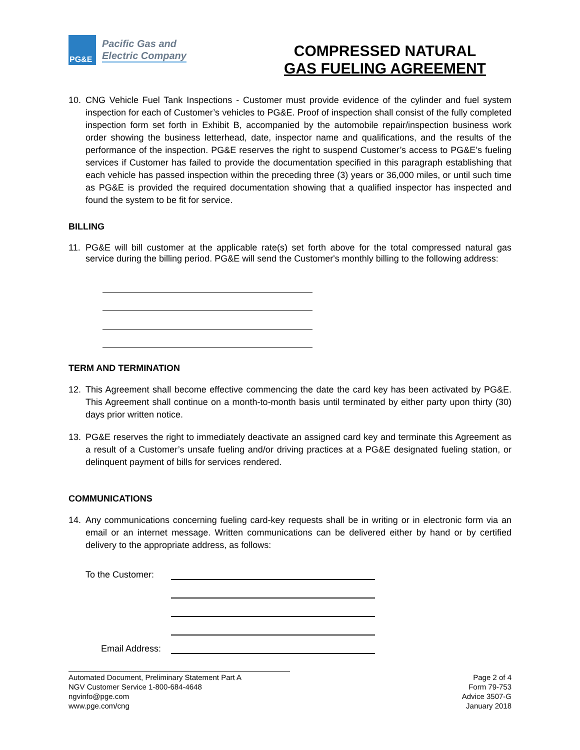PG&E
Pacific Gas and
Electric Company
COMPRESSED NATURAL
GAS FUELING AGREEMENT
10. CNG Vehicle Fuel Tank Inspections - Customer must provide evidence of the cylinder and fuel system inspection for each of Customer’s vehicles to PG&E. Proof of inspection shall consist of the fully completed inspection form set forth in Exhibit B, accompanied by the automobile repair/inspection business work order showing the business letterhead, date, inspector name and qualifications, and the results of the performance of the inspection. PG&E reserves the right to suspend Customer’s access to PG&E’s fueling services if Customer has failed to provide the documentation specified in this paragraph establishing that each vehicle has passed inspection within the preceding three (3) years or 36,000 miles, or until such time as PG&E is provided the required documentation showing that a qualified inspector has inspected and found the system to be fit for service.
BILLING
11. PG&E will bill customer at the applicable rate(s) set forth above for the total compressed natural gas service during the billing period. PG&E will send the Customer's monthly billing to the following address:
TERM AND TERMINATION
12. This Agreement shall become effective commencing the date the card key has been activated by PG&E. This Agreement shall continue on a month-to-month basis until terminated by either party upon thirty (30) days prior written notice.
13. PG&E reserves the right to immediately deactivate an assigned card key and terminate this Agreement as a result of a Customer’s unsafe fueling and/or driving practices at a PG&E designated fueling station, or delinquent payment of bills for services rendered.
COMMUNICATIONS
14. Any communications concerning fueling card-key requests shall be in writing or in electronic form via an email or an internet message. Written communications can be delivered either by hand or by certified delivery to the appropriate address, as follows:
To the Customer:
Email Address:
Automated Document, Preliminary Statement Part A
NGV Customer Service 1-800-684-4648
ngvinfo@pge.com
www.pge.com/cng
Page 2 of 4
Form 79-753
Advice 3507-G
January 2018